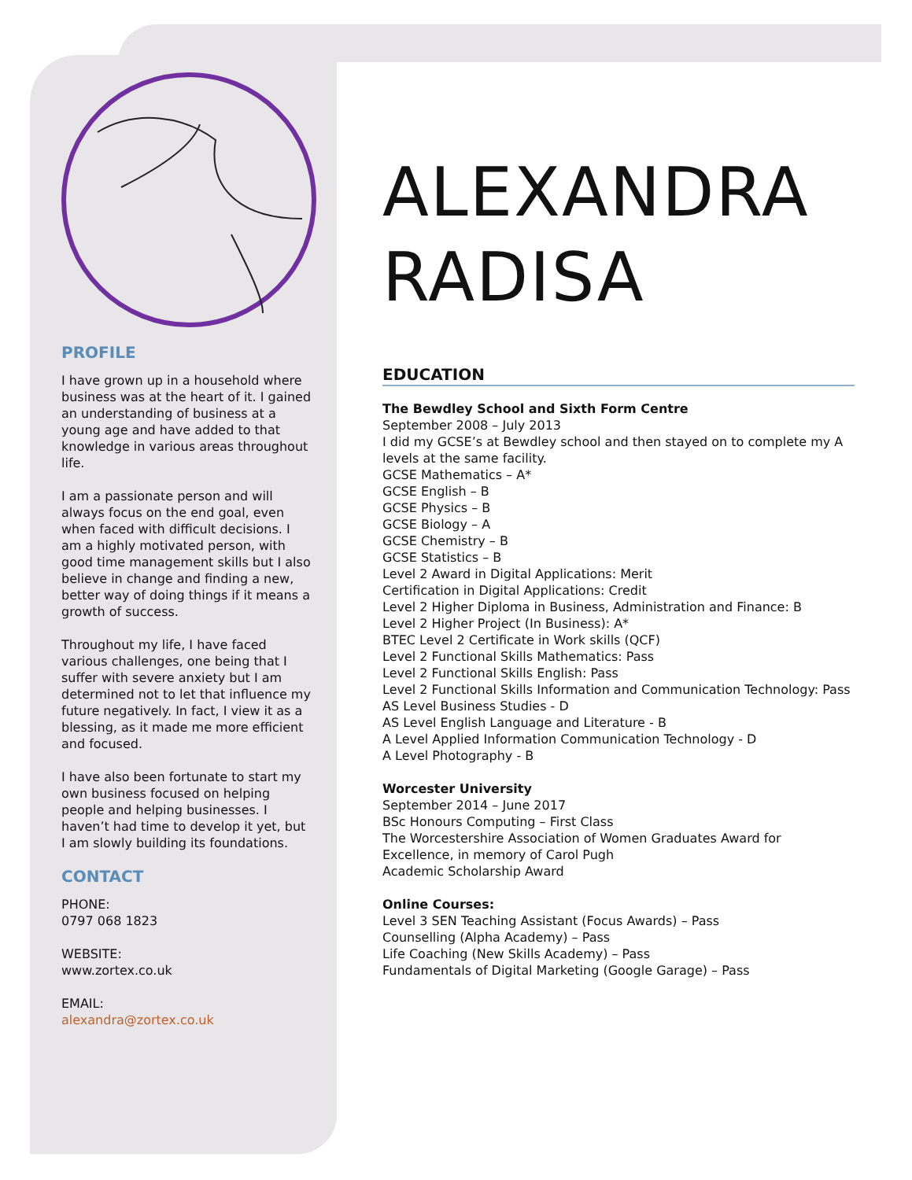PROFILE
I have grown up in a household where business was at the heart of it. I gained an understanding of business at a young age and have added to that knowledge in various areas throughout life.
I am a passionate person and will always focus on the end goal, even when faced with difficult decisions. I am a highly motivated person, with good time management skills but I also believe in change and finding a new, better way of doing things if it means a growth of success.
Throughout my life, I have faced various challenges, one being that I suffer with severe anxiety but I am determined not to let that influence my future negatively. In fact, I view it as a blessing, as it made me more efficient and focused.
I have also been fortunate to start my own business focused on helping people and helping businesses. I haven’t had time to develop it yet, but I am slowly building its foundations.
CONTACT
PHONE:
0797 068 1823
WEBSITE:
www.zortex.co.uk
EMAIL:
alexandra@zortex.co.uk
ALEXANDRA
RADISA
EDUCATION
The Bewdley School and Sixth Form Centre
September 2008 – July 2013
I did my GCSE’s at Bewdley school and then stayed on to complete my A levels at the same facility.
GCSE Mathematics – A*
GCSE English – B
GCSE Physics – B
GCSE Biology – A
GCSE Chemistry – B
GCSE Statistics – B
Level 2 Award in Digital Applications: Merit
Certification in Digital Applications: Credit
Level 2 Higher Diploma in Business, Administration and Finance: B
Level 2 Higher Project (In Business): A*
BTEC Level 2 Certificate in Work skills (QCF)
Level 2 Functional Skills Mathematics: Pass
Level 2 Functional Skills English: Pass
Level 2 Functional Skills Information and Communication Technology: Pass
AS Level Business Studies - D
AS Level English Language and Literature - B
A Level Applied Information Communication Technology - D
A Level Photography - B
Worcester University
September 2014 – June 2017
BSc Honours Computing – First Class
The Worcestershire Association of Women Graduates Award for Excellence, in memory of Carol Pugh
Academic Scholarship Award
Online Courses:
Level 3 SEN Teaching Assistant (Focus Awards) – Pass
Counselling (Alpha Academy) – Pass
Life Coaching (New Skills Academy) – Pass
Fundamentals of Digital Marketing (Google Garage) – Pass